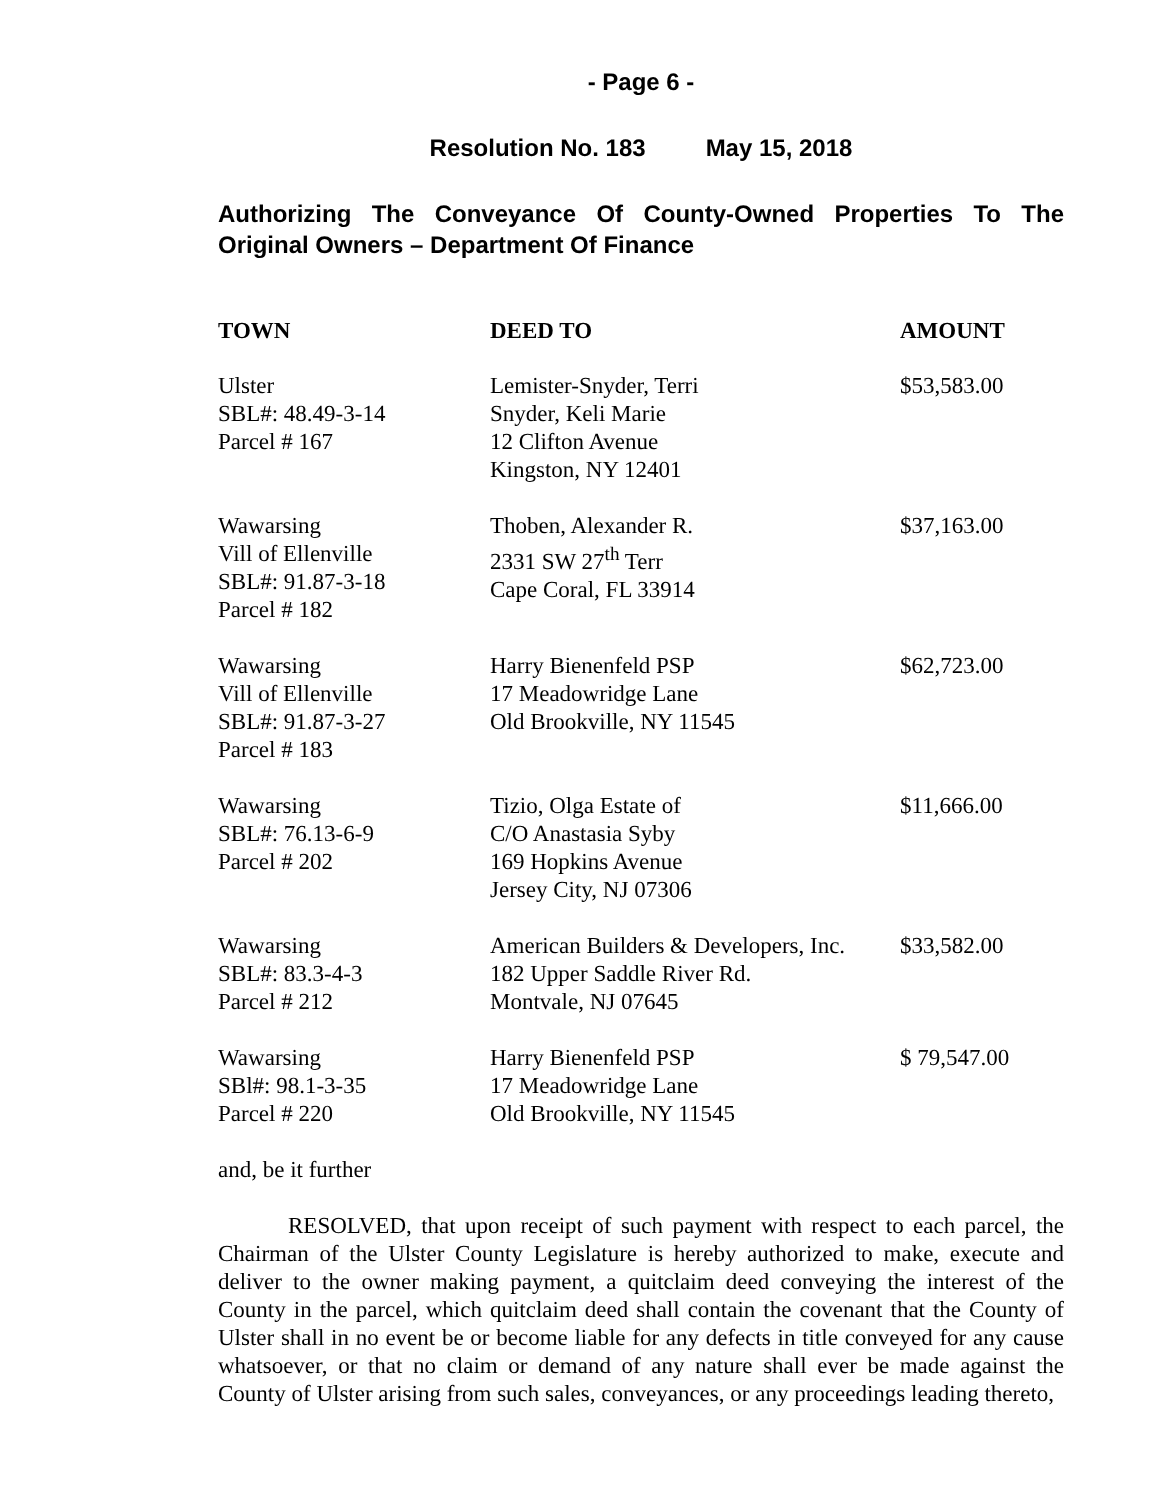- Page 6 -
Resolution No. 183 May 15, 2018
Authorizing The Conveyance Of County-Owned Properties To The Original Owners – Department Of Finance
| TOWN | DEED TO | AMOUNT |
| --- | --- | --- |
| Ulster SBL#: 48.49-3-14 Parcel # 167 | Lemister-Snyder, Terri Snyder, Keli Marie 12 Clifton Avenue Kingston, NY 12401 | $53,583.00 |
| Wawarsing Vill of Ellenville SBL#: 91.87-3-18 Parcel # 182 | Thoben, Alexander R. 2331 SW 27<sup>th</sup> Terr Cape Coral, FL 33914 | $37,163.00 |
| Wawarsing Vill of Ellenville SBL#: 91.87-3-27 Parcel # 183 | Harry Bienenfeld PSP 17 Meadowridge Lane Old Brookville, NY 11545 | $62,723.00 |
| Wawarsing SBL#: 76.13-6-9 Parcel # 202 | Tizio, Olga Estate of C/O Anastasia Syby 169 Hopkins Avenue Jersey City, NJ 07306 | $11,666.00 |
| Wawarsing SBL#: 83.3-4-3 Parcel # 212 | American Builders & Developers, Inc. 182 Upper Saddle River Rd. Montvale, NJ 07645 | $33,582.00 |
| Wawarsing SBl#: 98.1-3-35 Parcel # 220 | Harry Bienenfeld PSP 17 Meadowridge Lane Old Brookville, NY 11545 | $ 79,547.00 |
and, be it further
RESOLVED, that upon receipt of such payment with respect to each parcel, the Chairman of the Ulster County Legislature is hereby authorized to make, execute and deliver to the owner making payment, a quitclaim deed conveying the interest of the County in the parcel, which quitclaim deed shall contain the covenant that the County of Ulster shall in no event be or become liable for any defects in title conveyed for any cause whatsoever, or that no claim or demand of any nature shall ever be made against the County of Ulster arising from such sales, conveyances, or any proceedings leading thereto,